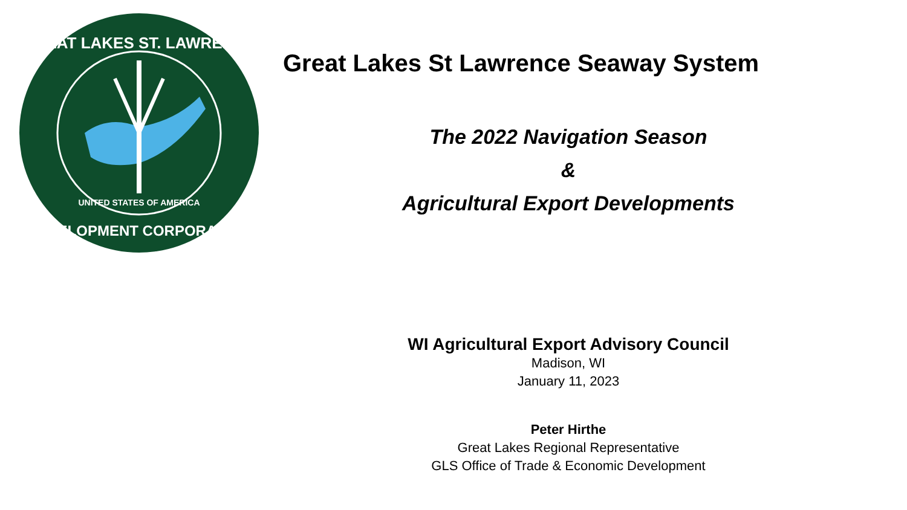GREAT LAKES ST. LAWRENCE
DEVELOPMENT CORPORATION
UNITED STATES OF AMERICA
Great Lakes St Lawrence Seaway System
The 2022 Navigation Season
&
Agricultural Export Developments
WI Agricultural Export Advisory Council
Madison, WI
January 11, 2023
Peter Hirthe
Great Lakes Regional Representative
GLS Office of Trade & Economic Development